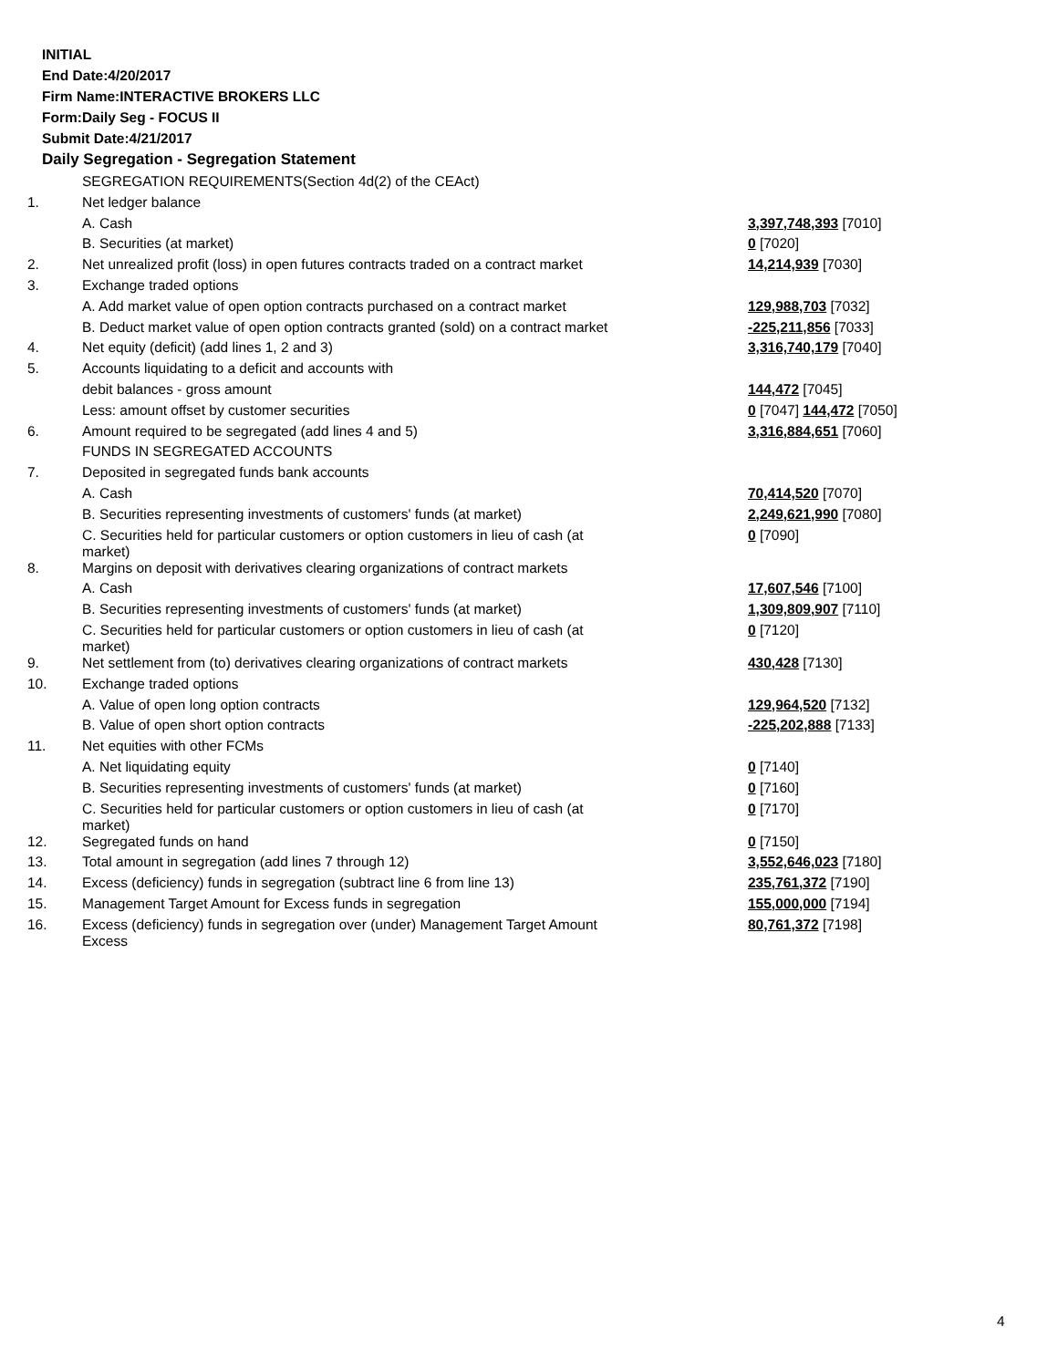INITIAL
End Date:4/20/2017
Firm Name:INTERACTIVE BROKERS LLC
Form:Daily Seg - FOCUS II
Submit Date:4/21/2017
Daily Segregation - Segregation Statement
| | SEGREGATION REQUIREMENTS(Section 4d(2) of the CEAct) | |
| 1. | Net ledger balance | |
| | A. Cash | 3,397,748,393 [7010] |
| | B. Securities (at market) | 0 [7020] |
| 2. | Net unrealized profit (loss) in open futures contracts traded on a contract market | 14,214,939 [7030] |
| 3. | Exchange traded options | |
| | A. Add market value of open option contracts purchased on a contract market | 129,988,703 [7032] |
| | B. Deduct market value of open option contracts granted (sold) on a contract market | -225,211,856 [7033] |
| 4. | Net equity (deficit) (add lines 1, 2 and 3) | 3,316,740,179 [7040] |
| 5. | Accounts liquidating to a deficit and accounts with | |
| | debit balances - gross amount | 144,472 [7045] |
| | Less: amount offset by customer securities | 0 [7047] 144,472 [7050] |
| 6. | Amount required to be segregated (add lines 4 and 5) | 3,316,884,651 [7060] |
| | FUNDS IN SEGREGATED ACCOUNTS | |
| 7. | Deposited in segregated funds bank accounts | |
| | A. Cash | 70,414,520 [7070] |
| | B. Securities representing investments of customers' funds (at market) | 2,249,621,990 [7080] |
| | C. Securities held for particular customers or option customers in lieu of cash (at market) | 0 [7090] |
| 8. | Margins on deposit with derivatives clearing organizations of contract markets | |
| | A. Cash | 17,607,546 [7100] |
| | B. Securities representing investments of customers' funds (at market) | 1,309,809,907 [7110] |
| | C. Securities held for particular customers or option customers in lieu of cash (at market) | 0 [7120] |
| 9. | Net settlement from (to) derivatives clearing organizations of contract markets | 430,428 [7130] |
| 10. | Exchange traded options | |
| | A. Value of open long option contracts | 129,964,520 [7132] |
| | B. Value of open short option contracts | -225,202,888 [7133] |
| 11. | Net equities with other FCMs | |
| | A. Net liquidating equity | 0 [7140] |
| | B. Securities representing investments of customers' funds (at market) | 0 [7160] |
| | C. Securities held for particular customers or option customers in lieu of cash (at market) | 0 [7170] |
| 12. | Segregated funds on hand | 0 [7150] |
| 13. | Total amount in segregation (add lines 7 through 12) | 3,552,646,023 [7180] |
| 14. | Excess (deficiency) funds in segregation (subtract line 6 from line 13) | 235,761,372 [7190] |
| 15. | Management Target Amount for Excess funds in segregation | 155,000,000 [7194] |
| 16. | Excess (deficiency) funds in segregation over (under) Management Target Amount Excess | 80,761,372 [7198] |
4